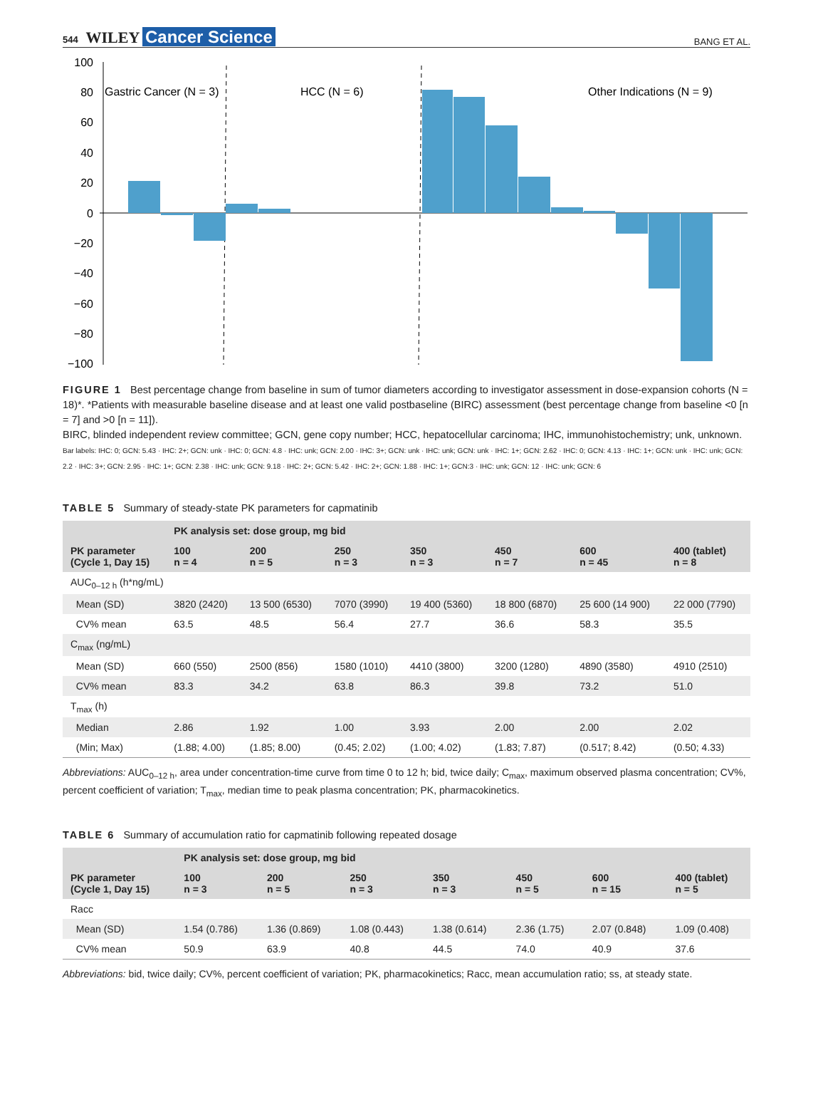544 WILEY Cancer Science
BANG ET AL.
100
80
60
40
20
0
−20
−40
−60
−80
−100
Gastric Cancer (N = 3)
HCC (N = 6)
Other Indications (N = 9)
FIGURE 1 Best percentage change from baseline in sum of tumor diameters according to investigator assessment in dose-expansion cohorts (N = 18)*. *Patients with measurable baseline disease and at least one valid postbaseline (BIRC) assessment (best percentage change from baseline <0 [n = 7] and >0 [n = 11]).
BIRC, blinded independent review committee; GCN, gene copy number; HCC, hepatocellular carcinoma; IHC, immunohistochemistry; unk, unknown.
Bar labels: IHC: 0; GCN: 5.43 · IHC: 2+; GCN: unk · IHC: 0; GCN: 4.8 · IHC: unk; GCN: 2.00 · IHC: 3+; GCN: unk · IHC: unk; GCN: unk · IHC: 1+; GCN: 2.62 · IHC: 0; GCN: 4.13 · IHC: 1+; GCN: unk · IHC: unk; GCN: 2.2 · IHC: 3+; GCN: 2.95 · IHC: 1+; GCN: 2.38 · IHC: unk; GCN: 9.18 · IHC: 2+; GCN: 5.42 · IHC: 2+; GCN: 1.88 · IHC: 1+; GCN:3 · IHC: unk; GCN: 12 · IHC: unk; GCN: 6
TABLE 5 Summary of steady-state PK parameters for capmatinib
| | PK analysis set: dose group, mg bid | | | | | | |
| --- | --- | --- | --- | --- | --- | --- | --- |
| PK parameter (Cycle 1, Day 15) | 100 n = 4 | 200 n = 5 | 250 n = 3 | 350 n = 3 | 450 n = 7 | 600 n = 45 | 400 (tablet) n = 8 |
| AUC<sub>0–12 h</sub> (h*ng/mL) | | | | | | | |
| Mean (SD) | 3820 (2420) | 13 500 (6530) | 7070 (3990) | 19 400 (5360) | 18 800 (6870) | 25 600 (14 900) | 22 000 (7790) |
| CV% mean | 63.5 | 48.5 | 56.4 | 27.7 | 36.6 | 58.3 | 35.5 |
| C<sub>max</sub> (ng/mL) | | | | | | | |
| Mean (SD) | 660 (550) | 2500 (856) | 1580 (1010) | 4410 (3800) | 3200 (1280) | 4890 (3580) | 4910 (2510) |
| CV% mean | 83.3 | 34.2 | 63.8 | 86.3 | 39.8 | 73.2 | 51.0 |
| T<sub>max</sub> (h) | | | | | | | |
| Median | 2.86 | 1.92 | 1.00 | 3.93 | 2.00 | 2.00 | 2.02 |
| (Min; Max) | (1.88; 4.00) | (1.85; 8.00) | (0.45; 2.02) | (1.00; 4.02) | (1.83; 7.87) | (0.517; 8.42) | (0.50; 4.33) |
Abbreviations: AUC<sub>0–12 h</sub>, area under concentration-time curve from time 0 to 12 h; bid, twice daily; C<sub>max</sub>, maximum observed plasma concentration; CV%, percent coefficient of variation; T<sub>max</sub>, median time to peak plasma concentration; PK, pharmacokinetics.
TABLE 6 Summary of accumulation ratio for capmatinib following repeated dosage
| | PK analysis set: dose group, mg bid | | | | | | |
| --- | --- | --- | --- | --- | --- | --- | --- |
| PK parameter (Cycle 1, Day 15) | 100 n = 3 | 200 n = 5 | 250 n = 3 | 350 n = 3 | 450 n = 5 | 600 n = 15 | 400 (tablet) n = 5 |
| Racc | | | | | | | |
| Mean (SD) | 1.54 (0.786) | 1.36 (0.869) | 1.08 (0.443) | 1.38 (0.614) | 2.36 (1.75) | 2.07 (0.848) | 1.09 (0.408) |
| CV% mean | 50.9 | 63.9 | 40.8 | 44.5 | 74.0 | 40.9 | 37.6 |
Abbreviations: bid, twice daily; CV%, percent coefficient of variation; PK, pharmacokinetics; Racc, mean accumulation ratio; ss, at steady state.